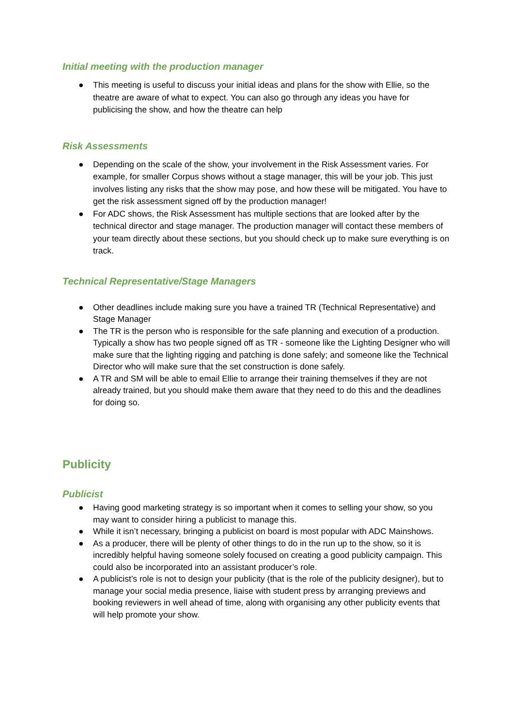Initial meeting with the production manager
● This meeting is useful to discuss your initial ideas and plans for the show with Ellie, so the theatre are aware of what to expect. You can also go through any ideas you have for publicising the show, and how the theatre can help
Risk Assessments
● Depending on the scale of the show, your involvement in the Risk Assessment varies. For example, for smaller Corpus shows without a stage manager, this will be your job. This just involves listing any risks that the show may pose, and how these will be mitigated. You have to get the risk assessment signed off by the production manager!
● For ADC shows, the Risk Assessment has multiple sections that are looked after by the technical director and stage manager. The production manager will contact these members of your team directly about these sections, but you should check up to make sure everything is on track.
Technical Representative/Stage Managers
● Other deadlines include making sure you have a trained TR (Technical Representative) and Stage Manager
● The TR is the person who is responsible for the safe planning and execution of a production. Typically a show has two people signed off as TR - someone like the Lighting Designer who will make sure that the lighting rigging and patching is done safely; and someone like the Technical Director who will make sure that the set construction is done safely.
● A TR and SM will be able to email Ellie to arrange their training themselves if they are not already trained, but you should make them aware that they need to do this and the deadlines for doing so.
Publicity
Publicist
● Having good marketing strategy is so important when it comes to selling your show, so you may want to consider hiring a publicist to manage this.
● While it isn’t necessary, bringing a publicist on board is most popular with ADC Mainshows.
● As a producer, there will be plenty of other things to do in the run up to the show, so it is incredibly helpful having someone solely focused on creating a good publicity campaign. This could also be incorporated into an assistant producer’s role.
● A publicist’s role is not to design your publicity (that is the role of the publicity designer), but to manage your social media presence, liaise with student press by arranging previews and booking reviewers in well ahead of time, along with organising any other publicity events that will help promote your show.